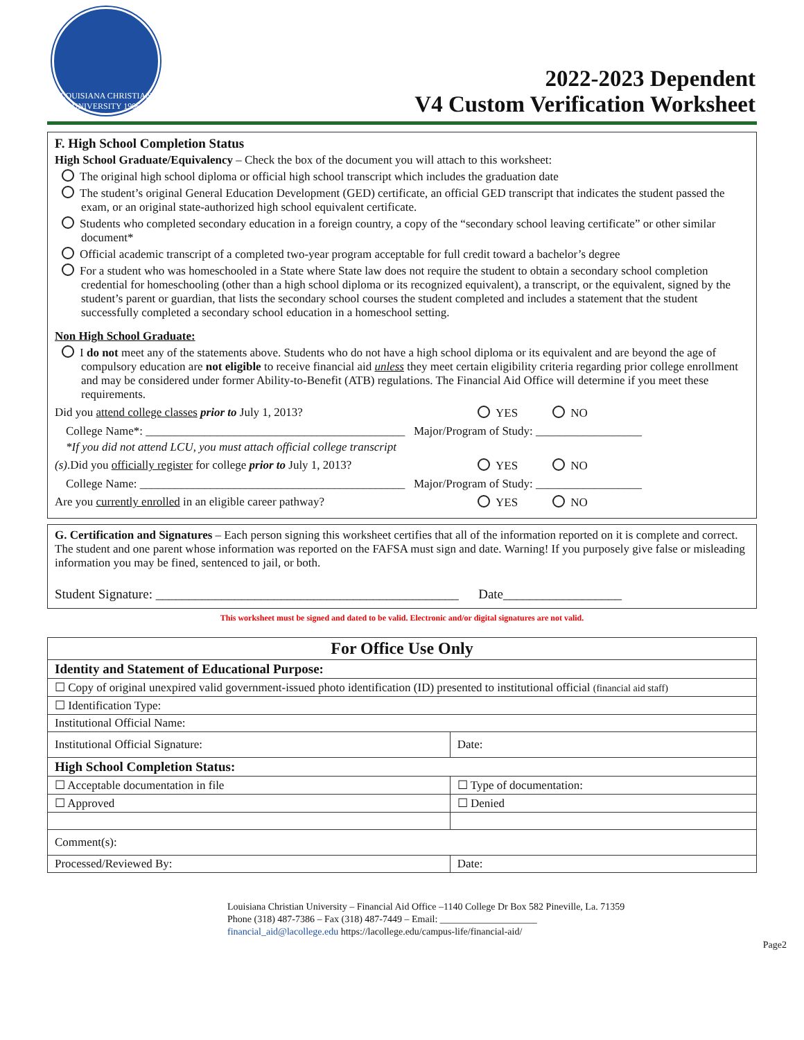LOUISIANA CHRISTIAN UNIVERSITY 1906
2022-2023 Dependent
V4 Custom Verification Worksheet
F. High School Completion Status
High School Graduate/Equivalency – Check the box of the document you will attach to this worksheet:
The original high school diploma or official high school transcript which includes the graduation date
The student’s original General Education Development (GED) certificate, an official GED transcript that indicates the student passed the exam, or an original state-authorized high school equivalent certificate.
Students who completed secondary education in a foreign country, a copy of the “secondary school leaving certificate” or other similar document*
Official academic transcript of a completed two-year program acceptable for full credit toward a bachelor’s degree
For a student who was homeschooled in a State where State law does not require the student to obtain a secondary school completion credential for homeschooling (other than a high school diploma or its recognized equivalent), a transcript, or the equivalent, signed by the student’s parent or guardian, that lists the secondary school courses the student completed and includes a statement that the student successfully completed a secondary school education in a homeschool setting.
Non High School Graduate:
I do not meet any of the statements above. Students who do not have a high school diploma or its equivalent and are beyond the age of compulsory education are not eligible to receive financial aid unless they meet certain eligibility criteria regarding prior college enrollment and may be considered under former Ability-to-Benefit (ATB) regulations. The Financial Aid Office will determine if you meet these requirements.
Did you attend college classes prior to July 1, 2013? YES NO
College Name*: ____________________________________________ Major/Program of Study: __________________
*If you did not attend LCU, you must attach official college transcript
(s).Did you officially register for college prior to July 1, 2013?
YES NO
College Name: _____________________________________________ Major/Program of Study: __________________
Are you currently enrolled in an eligible career pathway?
YES NO
G. Certification and Signatures – Each person signing this worksheet certifies that all of the information reported on it is complete and correct. The student and one parent whose information was reported on the FAFSA must sign and date. Warning! If you purposely give false or misleading information you may be fined, sentenced to jail, or both.
Student Signature: ______________________________________________ Date__________________
This worksheet must be signed and dated to be valid. Electronic and/or digital signatures are not valid.
| For Office Use Only | | |
| --- | --- | --- |
| Identity and Statement of Educational Purpose: | | |
| ☐ Copy of original unexpired valid government-issued photo identification (ID) presented to institutional official (financial aid staff) | | |
| ☐ Identification Type: | | |
| Institutional Official Name: | | |
| Institutional Official Signature: | | Date: |
| High School Completion Status: | | |
| ☐ Acceptable documentation in file | ☐ Type of documentation: | |
| ☐ Approved | ☐ Denied | |
| Comment(s): | | |
| Processed/Reviewed By: | | Date: |
Louisiana Christian University – Financial Aid Office –1140 College Dr Box 582 Pineville, La. 71359
Phone (318) 487-7386 – Fax (318) 487-7449 – Email: ____________________
financial_aid@lacollege.edu https://lacollege.edu/campus-life/financial-aid/
Page2